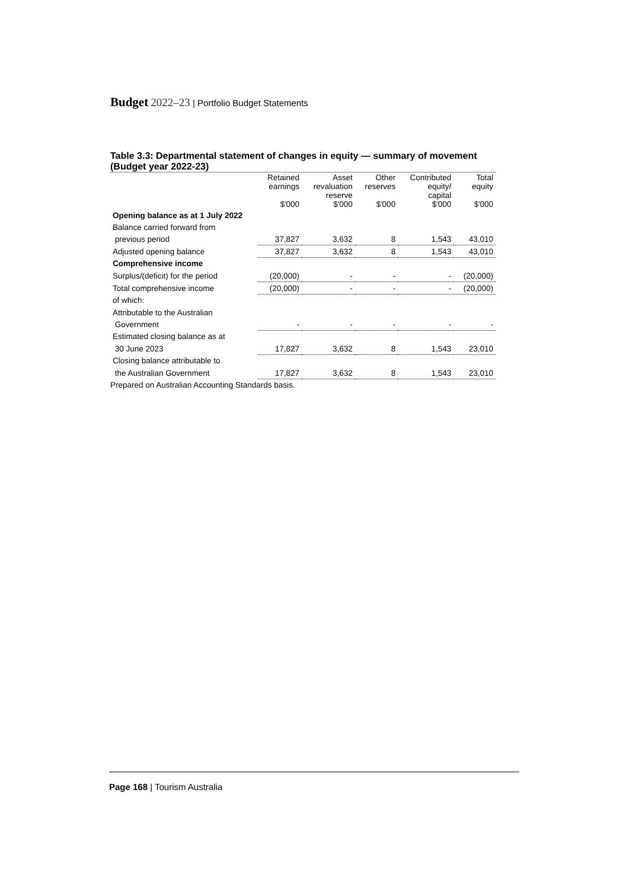Budget 2022–23 | Portfolio Budget Statements
Table 3.3: Departmental statement of changes in equity — summary of movement (Budget year 2022-23)
| | Retained earnings $'000 | Asset revaluation reserve $'000 | Other reserves $'000 | Contributed equity/ capital $'000 | Total equity $'000 |
| --- | --- | --- | --- | --- | --- |
| Opening balance as at 1 July 2022 | | | | | |
| Balance carried forward from | | | | | |
| previous period | 37,827 | 3,632 | 8 | 1,543 | 43,010 |
| Adjusted opening balance | 37,827 | 3,632 | 8 | 1,543 | 43,010 |
| Comprehensive income | | | | | |
| Surplus/(deficit) for the period | (20,000) | - | - | - | (20,000) |
| Total comprehensive income | (20,000) | - | - | - | (20,000) |
| of which: | | | | | |
| Attributable to the Australian | | | | | |
| Government | - | - | - | - | - |
| Estimated closing balance as at | | | | | |
| 30 June 2023 | 17,827 | 3,632 | 8 | 1,543 | 23,010 |
| Closing balance attributable to | | | | | |
| the Australian Government | 17,827 | 3,632 | 8 | 1,543 | 23,010 |
Prepared on Australian Accounting Standards basis.
Page 168 | Tourism Australia